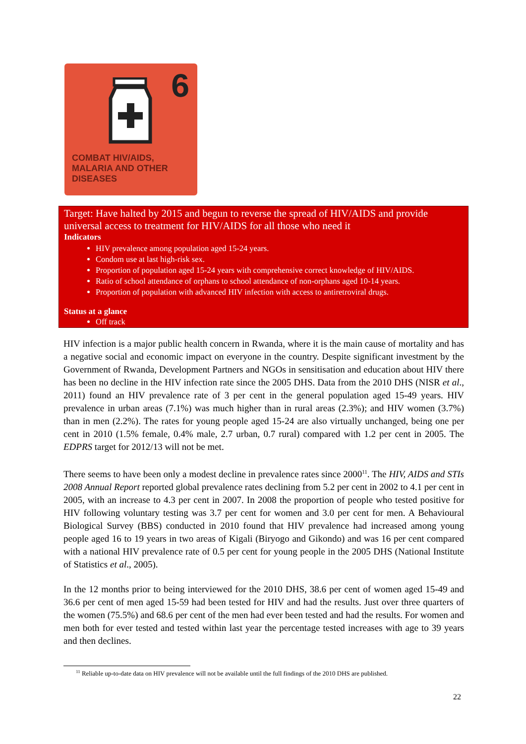6
COMBAT HIV/AIDS,
MALARIA AND OTHER
DISEASES
Target: Have halted by 2015 and begun to reverse the spread of HIV/AIDS and provide universal access to treatment for HIV/AIDS for all those who need it
Indicators
HIV prevalence among population aged 15-24 years.
Condom use at last high-risk sex.
Proportion of population aged 15-24 years with comprehensive correct knowledge of HIV/AIDS.
Ratio of school attendance of orphans to school attendance of non-orphans aged 10-14 years.
Proportion of population with advanced HIV infection with access to antiretroviral drugs.
Status at a glance
Off track
HIV infection is a major public health concern in Rwanda, where it is the main cause of mortality and has a negative social and economic impact on everyone in the country. Despite significant investment by the Government of Rwanda, Development Partners and NGOs in sensitisation and education about HIV there has been no decline in the HIV infection rate since the 2005 DHS. Data from the 2010 DHS (NISR et al., 2011) found an HIV prevalence rate of 3 per cent in the general population aged 15-49 years. HIV prevalence in urban areas (7.1%) was much higher than in rural areas (2.3%); and HIV women (3.7%) than in men (2.2%). The rates for young people aged 15-24 are also virtually unchanged, being one per cent in 2010 (1.5% female, 0.4% male, 2.7 urban, 0.7 rural) compared with 1.2 per cent in 2005. The EDPRS target for 2012/13 will not be met.
There seems to have been only a modest decline in prevalence rates since 2000<sup>11</sup>. The HIV, AIDS and STIs 2008 Annual Report reported global prevalence rates declining from 5.2 per cent in 2002 to 4.1 per cent in 2005, with an increase to 4.3 per cent in 2007. In 2008 the proportion of people who tested positive for HIV following voluntary testing was 3.7 per cent for women and 3.0 per cent for men. A Behavioural Biological Survey (BBS) conducted in 2010 found that HIV prevalence had increased among young people aged 16 to 19 years in two areas of Kigali (Biryogo and Gikondo) and was 16 per cent compared with a national HIV prevalence rate of 0.5 per cent for young people in the 2005 DHS (National Institute of Statistics et al., 2005).
In the 12 months prior to being interviewed for the 2010 DHS, 38.6 per cent of women aged 15-49 and 36.6 per cent of men aged 15-59 had been tested for HIV and had the results. Just over three quarters of the women (75.5%) and 68.6 per cent of the men had ever been tested and had the results. For women and men both for ever tested and tested within last year the percentage tested increases with age to 39 years and then declines.
<sup>11</sup> Reliable up-to-date data on HIV prevalence will not be available until the full findings of the 2010 DHS are published.
22